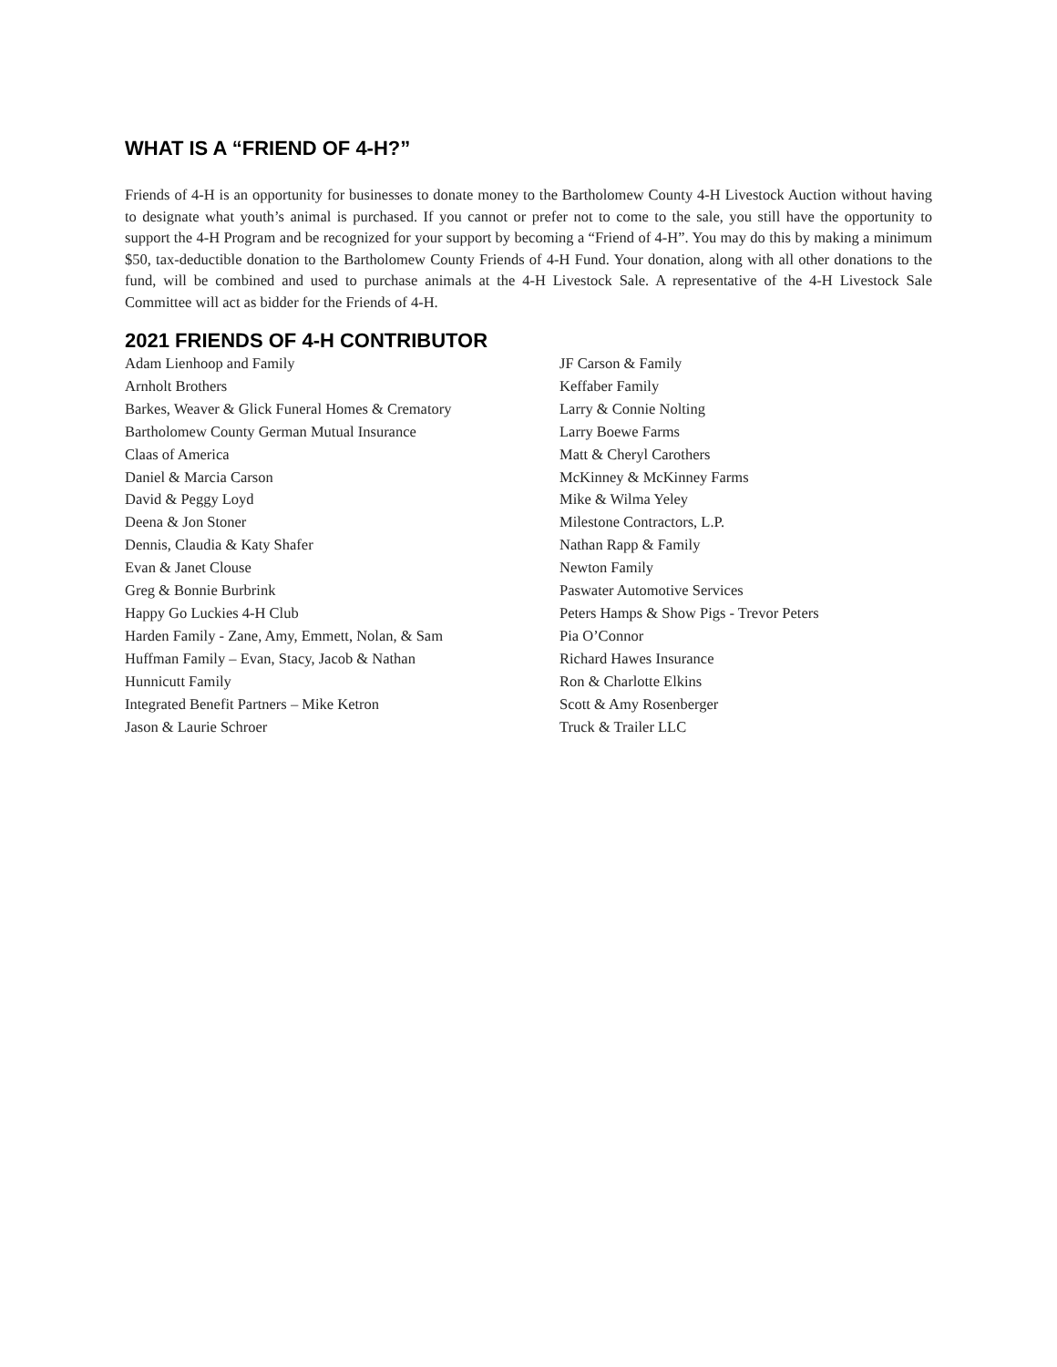WHAT IS A “FRIEND OF 4-H?”
Friends of 4-H is an opportunity for businesses to donate money to the Bartholomew County 4-H Livestock Auction without having to designate what youth’s animal is purchased. If you cannot or prefer not to come to the sale, you still have the opportunity to support the 4-H Program and be recognized for your support by becoming a “Friend of 4-H”. You may do this by making a minimum $50, tax-deductible donation to the Bartholomew County Friends of 4-H Fund. Your donation, along with all other donations to the fund, will be combined and used to purchase animals at the 4-H Livestock Sale. A representative of the 4-H Livestock Sale Committee will act as bidder for the Friends of 4-H.
2021 FRIENDS OF 4-H CONTRIBUTOR
Adam Lienhoop and Family
Arnholt Brothers
Barkes, Weaver & Glick Funeral Homes & Crematory
Bartholomew County German Mutual Insurance
Claas of America
Daniel & Marcia Carson
David & Peggy Loyd
Deena & Jon Stoner
Dennis, Claudia & Katy Shafer
Evan & Janet Clouse
Greg & Bonnie Burbrink
Happy Go Luckies 4-H Club
Harden Family - Zane, Amy, Emmett, Nolan, & Sam
Huffman Family – Evan, Stacy, Jacob & Nathan
Hunnicutt Family
Integrated Benefit Partners – Mike Ketron
Jason & Laurie Schroer
JF Carson & Family
Keffaber Family
Larry & Connie Nolting
Larry Boewe Farms
Matt & Cheryl Carothers
McKinney & McKinney Farms
Mike & Wilma Yeley
Milestone Contractors, L.P.
Nathan Rapp & Family
Newton Family
Paswater Automotive Services
Peters Hamps & Show Pigs - Trevor Peters
Pia O’Connor
Richard Hawes Insurance
Ron & Charlotte Elkins
Scott & Amy Rosenberger
Truck & Trailer LLC